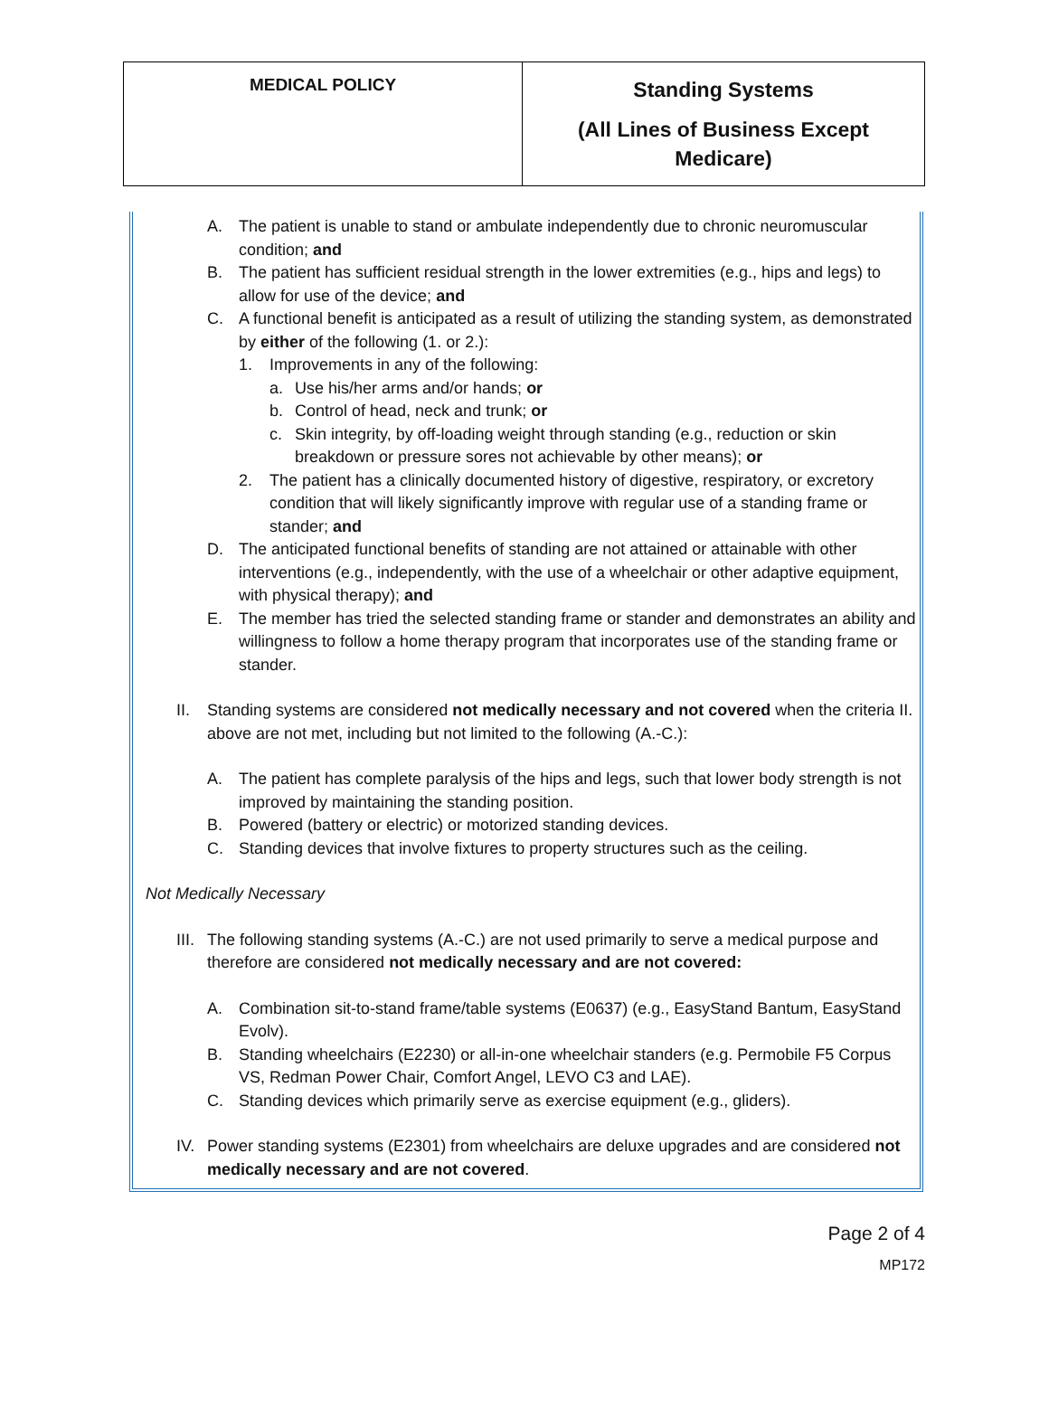| MEDICAL POLICY | Standing Systems (All Lines of Business Except Medicare) |
A. The patient is unable to stand or ambulate independently due to chronic neuromuscular condition; and
B. The patient has sufficient residual strength in the lower extremities (e.g., hips and legs) to allow for use of the device; and
C. A functional benefit is anticipated as a result of utilizing the standing system, as demonstrated by either of the following (1. or 2.):
1. Improvements in any of the following:
a. Use his/her arms and/or hands; or
b. Control of head, neck and trunk; or
c. Skin integrity, by off-loading weight through standing (e.g., reduction or skin breakdown or pressure sores not achievable by other means); or
2. The patient has a clinically documented history of digestive, respiratory, or excretory condition that will likely significantly improve with regular use of a standing frame or stander; and
D. The anticipated functional benefits of standing are not attained or attainable with other interventions (e.g., independently, with the use of a wheelchair or other adaptive equipment, with physical therapy); and
E. The member has tried the selected standing frame or stander and demonstrates an ability and willingness to follow a home therapy program that incorporates use of the standing frame or stander.
II. Standing systems are considered not medically necessary and not covered when the criteria II. above are not met, including but not limited to the following (A.-C.):
A. The patient has complete paralysis of the hips and legs, such that lower body strength is not improved by maintaining the standing position.
B. Powered (battery or electric) or motorized standing devices.
C. Standing devices that involve fixtures to property structures such as the ceiling.
Not Medically Necessary
III.
The following standing systems (A.-C.) are not used primarily to serve a medical purpose and therefore are considered not medically necessary and are not covered:
A. Combination sit-to-stand frame/table systems (E0637) (e.g., EasyStand Bantum, EasyStand Evolv).
B. Standing wheelchairs (E2230) or all-in-one wheelchair standers (e.g. Permobile F5 Corpus VS, Redman Power Chair, Comfort Angel, LEVO C3 and LAE).
C. Standing devices which primarily serve as exercise equipment (e.g., gliders).
IV. Power standing systems (E2301) from wheelchairs are deluxe upgrades and are considered not medically necessary and are not covered.
Page 2 of 4
MP172